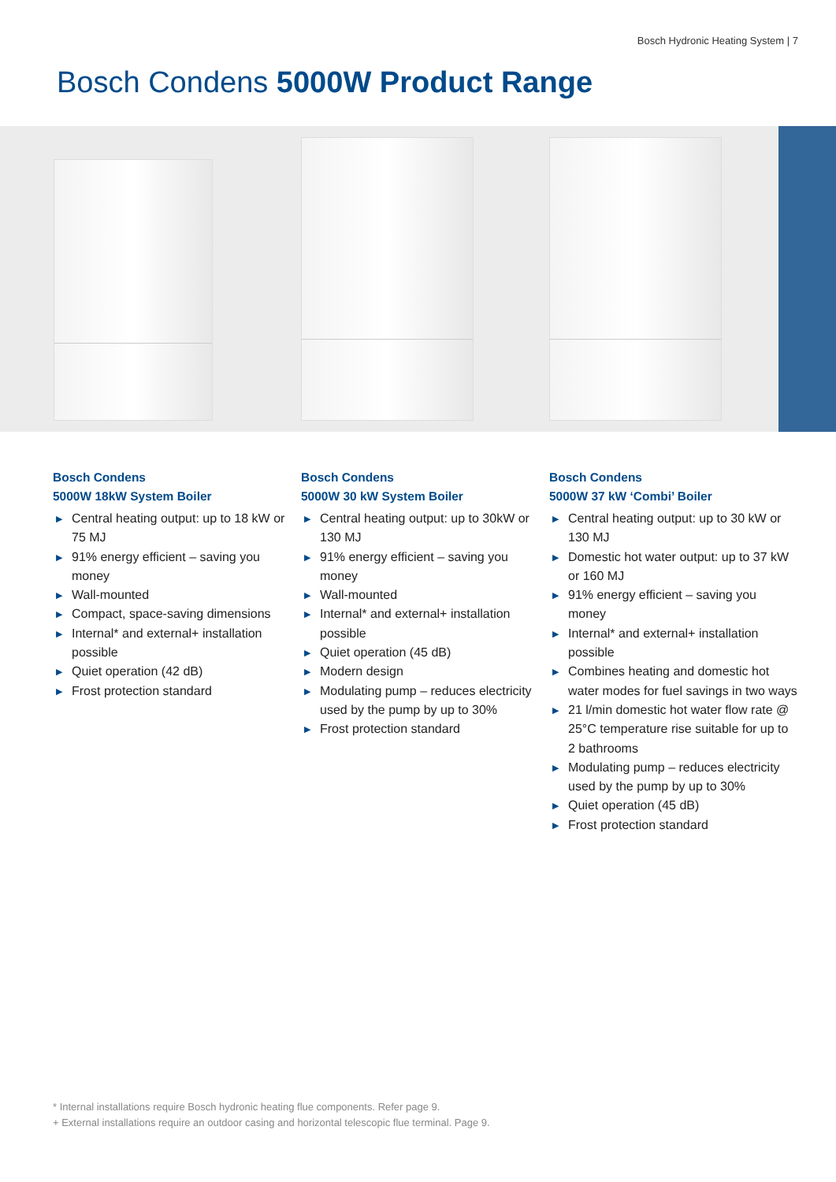Bosch Hydronic Heating System | 7
Bosch Condens 5000W Product Range
Bosch Condens
5000W 18kW System Boiler
▶ Central heating output: up to 18 kW or 75 MJ
▶ 91% energy efficient – saving you money
▶ Wall-mounted
▶ Compact, space-saving dimensions
▶ Internal* and external+ installation possible
▶ Quiet operation (42 dB)
▶ Frost protection standard
Bosch Condens
5000W 30 kW System Boiler
▶ Central heating output: up to 30kW or 130 MJ
▶ 91% energy efficient – saving you money
▶ Wall-mounted
▶ Internal* and external+ installation possible
▶ Quiet operation (45 dB)
▶ Modern design
▶ Modulating pump – reduces electricity used by the pump by up to 30%
▶ Frost protection standard
Bosch Condens
5000W 37 kW ‘Combi’ Boiler
▶ Central heating output: up to 30 kW or 130 MJ
▶ Domestic hot water output: up to 37 kW or 160 MJ
▶ 91% energy efficient – saving you money
▶ Internal* and external+ installation possible
▶ Combines heating and domestic hot water modes for fuel savings in two ways
▶ 21 l/min domestic hot water flow rate @ 25°C temperature rise suitable for up to 2 bathrooms
▶ Modulating pump – reduces electricity used by the pump by up to 30%
▶ Quiet operation (45 dB)
▶ Frost protection standard
* Internal installations require Bosch hydronic heating flue components. Refer page 9.
+ External installations require an outdoor casing and horizontal telescopic flue terminal. Page 9.